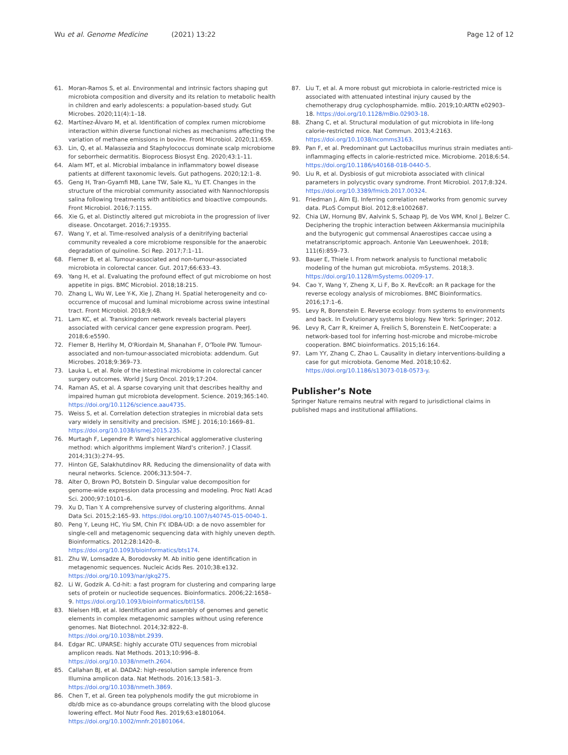Wu et al. Genome Medicine (2021) 13:22
Page 12 of 12
61. Moran-Ramos S, et al. Environmental and intrinsic factors shaping gut microbiota composition and diversity and its relation to metabolic health in children and early adolescents: a population-based study. Gut Microbes. 2020;11(4):1–18.
62. Martínez-Álvaro M, et al. Identification of complex rumen microbiome interaction within diverse functional niches as mechanisms affecting the variation of methane emissions in bovine. Front Microbiol. 2020;11:659.
63. Lin, Q, et al. Malassezia and Staphylococcus dominate scalp microbiome for seborrheic dermatitis. Bioprocess Biosyst Eng. 2020;43:1–11.
64. Alam MT, et al. Microbial imbalance in inflammatory bowel disease patients at different taxonomic levels. Gut pathogens. 2020;12:1–8.
65. Geng H, Tran-Gyamfi MB, Lane TW, Sale KL, Yu ET. Changes in the structure of the microbial community associated with Nannochloropsis salina following treatments with antibiotics and bioactive compounds. Front Microbiol. 2016;7:1155.
66. Xie G, et al. Distinctly altered gut microbiota in the progression of liver disease. Oncotarget. 2016;7:19355.
67. Wang Y, et al. Time-resolved analysis of a denitrifying bacterial community revealed a core microbiome responsible for the anaerobic degradation of quinoline. Sci Rep. 2017;7:1–11.
68. Flemer B, et al. Tumour-associated and non-tumour-associated microbiota in colorectal cancer. Gut. 2017;66:633–43.
69. Yang H, et al. Evaluating the profound effect of gut microbiome on host appetite in pigs. BMC Microbiol. 2018;18:215.
70. Zhang L, Wu W, Lee Y-K, Xie J, Zhang H. Spatial heterogeneity and co-occurrence of mucosal and luminal microbiome across swine intestinal tract. Front Microbiol. 2018;9:48.
71. Lam KC, et al. Transkingdom network reveals bacterial players associated with cervical cancer gene expression program. PeerJ. 2018;6:e5590.
72. Flemer B, Herlihy M, O'Riordain M, Shanahan F, O'Toole PW. Tumour-associated and non-tumour-associated microbiota: addendum. Gut Microbes. 2018;9:369–73.
73. Lauka L, et al. Role of the intestinal microbiome in colorectal cancer surgery outcomes. World J Surg Oncol. 2019;17:204.
74. Raman AS, et al. A sparse covarying unit that describes healthy and impaired human gut microbiota development. Science. 2019;365:140. https://doi.org/10.1126/science.aau4735.
75. Weiss S, et al. Correlation detection strategies in microbial data sets vary widely in sensitivity and precision. ISME J. 2016;10:1669–81. https://doi.org/10.1038/ismej.2015.235.
76. Murtagh F, Legendre P. Ward's hierarchical agglomerative clustering method: which algorithms implement Ward's criterion?. J Classif. 2014;31(3):274–95.
77. Hinton GE, Salakhutdinov RR. Reducing the dimensionality of data with neural networks. Science. 2006;313:504–7.
78. Alter O, Brown PO, Botstein D. Singular value decomposition for genome-wide expression data processing and modeling. Proc Natl Acad Sci. 2000;97:10101–6.
79. Xu D, Tian Y. A comprehensive survey of clustering algorithms. Annal Data Sci. 2015;2:165–93. https://doi.org/10.1007/s40745-015-0040-1.
80. Peng Y, Leung HC, Yiu SM, Chin FY. IDBA-UD: a de novo assembler for single-cell and metagenomic sequencing data with highly uneven depth. Bioinformatics. 2012;28:1420–8. https://doi.org/10.1093/bioinformatics/bts174.
81. Zhu W, Lomsadze A, Borodovsky M. Ab initio gene identification in metagenomic sequences. Nucleic Acids Res. 2010;38:e132. https://doi.org/10.1093/nar/gkq275.
82. Li W, Godzik A. Cd-hit: a fast program for clustering and comparing large sets of protein or nucleotide sequences. Bioinformatics. 2006;22:1658–9. https://doi.org/10.1093/bioinformatics/btl158.
83. Nielsen HB, et al. Identification and assembly of genomes and genetic elements in complex metagenomic samples without using reference genomes. Nat Biotechnol. 2014;32:822–8. https://doi.org/10.1038/nbt.2939.
84. Edgar RC. UPARSE: highly accurate OTU sequences from microbial amplicon reads. Nat Methods. 2013;10:996–8. https://doi.org/10.1038/nmeth.2604.
85. Callahan BJ, et al. DADA2: high-resolution sample inference from Illumina amplicon data. Nat Methods. 2016;13:581–3. https://doi.org/10.1038/nmeth.3869.
86. Chen T, et al. Green tea polyphenols modify the gut microbiome in db/db mice as co-abundance groups correlating with the blood glucose lowering effect. Mol Nutr Food Res. 2019;63:e1801064. https://doi.org/10.1002/mnfr.201801064.
87. Liu T, et al. A more robust gut microbiota in calorie-restricted mice is associated with attenuated intestinal injury caused by the chemotherapy drug cyclophosphamide. mBio. 2019;10:ARTN e02903–18. https://doi.org/10.1128/mBio.02903-18.
88. Zhang C, et al. Structural modulation of gut microbiota in life-long calorie-restricted mice. Nat Commun. 2013;4:2163. https://doi.org/10.1038/ncomms3163.
89. Pan F, et al. Predominant gut Lactobacillus murinus strain mediates anti-inflammaging effects in calorie-restricted mice. Microbiome. 2018;6:54. https://doi.org/10.1186/s40168-018-0440-5.
90. Liu R, et al. Dysbiosis of gut microbiota associated with clinical parameters in polycystic ovary syndrome. Front Microbiol. 2017;8:324. https://doi.org/10.3389/fmicb.2017.00324.
91. Friedman J, Alm EJ. Inferring correlation networks from genomic survey data. PLoS Comput Biol. 2012;8:e1002687.
92. Chia LW, Hornung BV, Aalvink S, Schaap PJ, de Vos WM, Knol J, Belzer C. Deciphering the trophic interaction between Akkermansia muciniphila and the butyrogenic gut commensal Anaerostipes caccae using a metatranscriptomic approach. Antonie Van Leeuwenhoek. 2018; 111(6):859–73.
93. Bauer E, Thiele I. From network analysis to functional metabolic modeling of the human gut microbiota. mSystems. 2018;3. https://doi.org/10.1128/mSystems.00209-17.
94. Cao Y, Wang Y, Zheng X, Li F, Bo X. RevEcoR: an R package for the reverse ecology analysis of microbiomes. BMC Bioinformatics. 2016;17:1–6.
95. Levy R, Borenstein E. Reverse ecology: from systems to environments and back. In Evolutionary systems biology. New York: Springer; 2012.
96. Levy R, Carr R, Kreimer A, Freilich S, Borenstein E. NetCooperate: a network-based tool for inferring host-microbe and microbe-microbe cooperation. BMC bioinformatics. 2015;16:164.
97. Lam YY, Zhang C, Zhao L. Causality in dietary interventions-building a case for gut microbiota. Genome Med. 2018;10:62. https://doi.org/10.1186/s13073-018-0573-y.
Publisher’s Note
Springer Nature remains neutral with regard to jurisdictional claims in published maps and institutional affiliations.